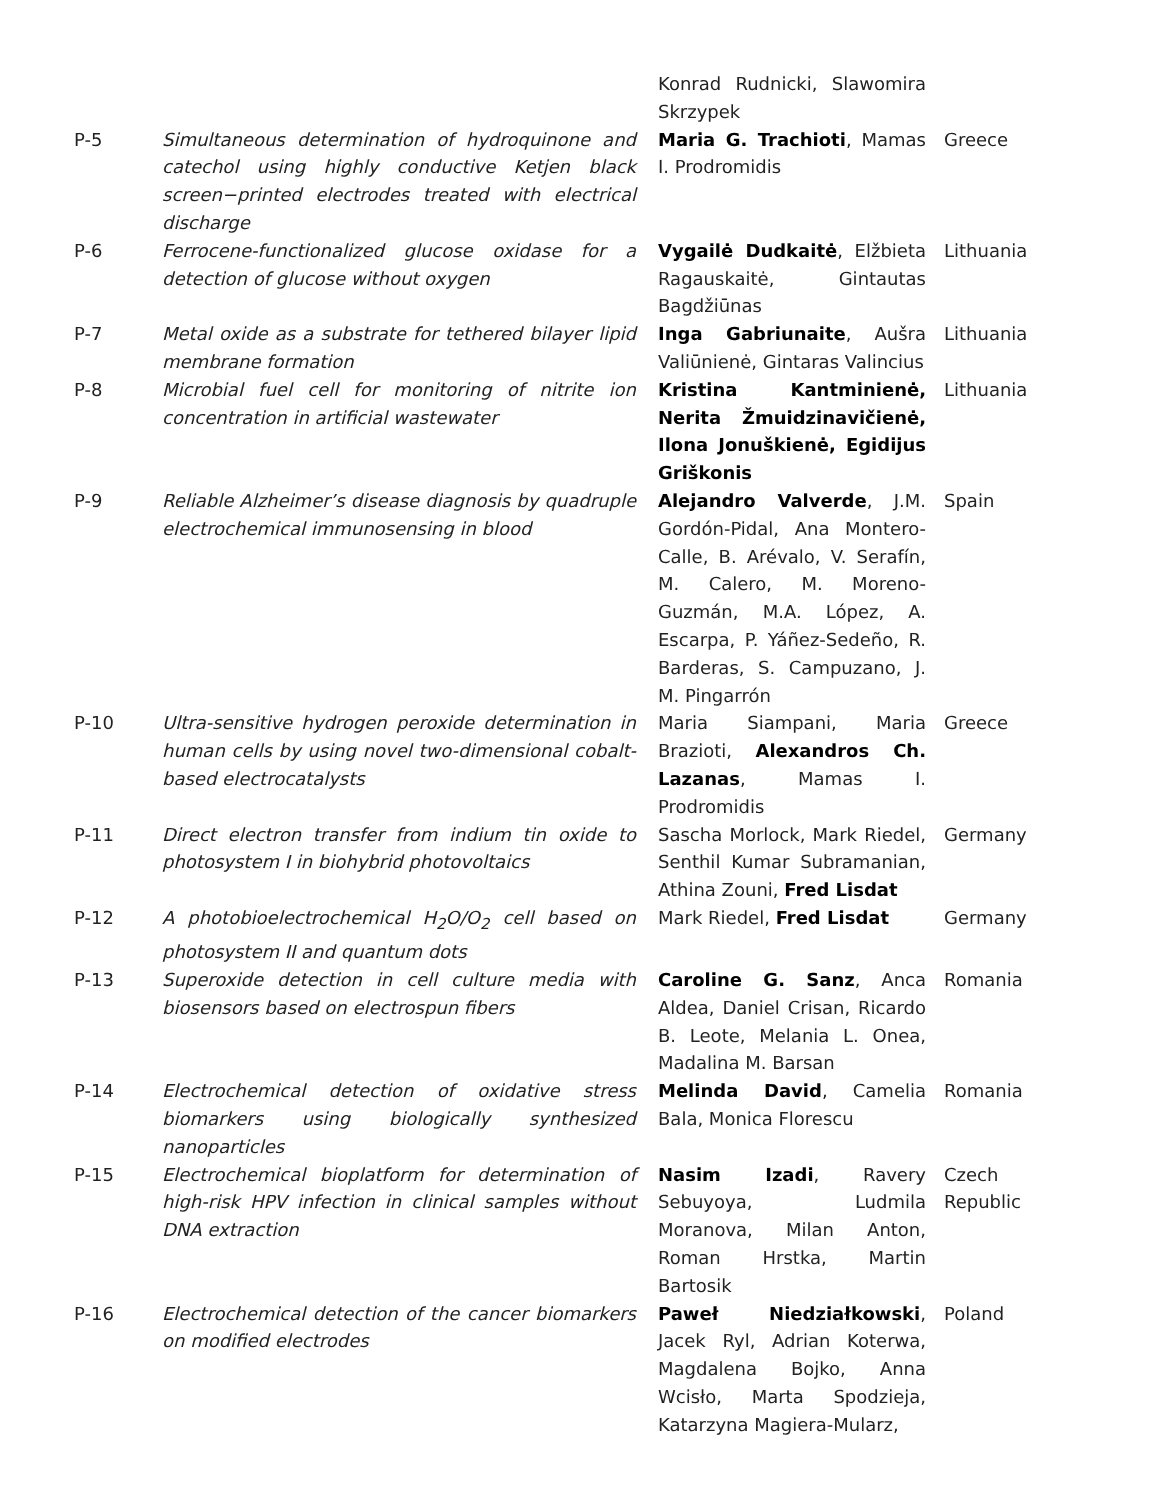| | | Konrad Rudnicki, Slawomira Skrzypek | |
| P-5 | Simultaneous determination of hydroquinone and catechol using highly conductive Ketjen black screen−printed electrodes treated with electrical discharge | Maria G. Trachioti , Mamas I. Prodromidis | Greece |
| P-6 | Ferrocene-functionalized glucose oxidase for a detection of glucose without oxygen | Vygailė Dudkaitė , Elžbieta Ragauskaitė, Gintautas Bagdžiūnas | Lithuania |
| P-7 | Metal oxide as a substrate for tethered bilayer lipid membrane formation | Inga Gabriunaite , Aušra Valiūnienė, Gintaras Valincius | Lithuania |
| P-8 | Microbial fuel cell for monitoring of nitrite ion concentration in artificial wastewater | Kristina Kantminienė, Nerita Žmuidzinavičienė, Ilona Jonuškienė, Egidijus Griškonis | Lithuania |
| P-9 | Reliable Alzheimer’s disease diagnosis by quadruple electrochemical immunosensing in blood | Alejandro Valverde , J.M. Gordón-Pidal, Ana Montero-Calle, B. Arévalo, V. Serafín, M. Calero, M. Moreno-Guzmán, M.A. López, A. Escarpa, P. Yáñez-Sedeño, R. Barderas, S. Campuzano, J. M. Pingarrón | Spain |
| P-10 | Ultra-sensitive hydrogen peroxide determination in human cells by using novel two-dimensional cobalt-based electrocatalysts | Maria Siampani, Maria Brazioti, Alexandros Ch. Lazanas , Mamas I. Prodromidis | Greece |
| P-11 | Direct electron transfer from indium tin oxide to photosystem I in biohybrid photovoltaics | Sascha Morlock, Mark Riedel, Senthil Kumar Subramanian, Athina Zouni, Fred Lisdat | Germany |
| P-12 | A photobioelectrochemical H<sub>2</sub>O/O<sub>2</sub> cell based on photosystem II and quantum dots | Mark Riedel, Fred Lisdat | Germany |
| P-13 | Superoxide detection in cell culture media with biosensors based on electrospun fibers | Caroline G. Sanz , Anca Aldea, Daniel Crisan, Ricardo B. Leote, Melania L. Onea, Madalina M. Barsan | Romania |
| P-14 | Electrochemical detection of oxidative stress biomarkers using biologically synthesized nanoparticles | Melinda David , Camelia Bala, Monica Florescu | Romania |
| P-15 | Electrochemical bioplatform for determination of high-risk HPV infection in clinical samples without DNA extraction | Nasim Izadi , Ravery Sebuyoya, Ludmila Moranova, Milan Anton, Roman Hrstka, Martin Bartosik | Czech Republic |
| P-16 | Electrochemical detection of the cancer biomarkers on modified electrodes | Paweł Niedziałkowski , Jacek Ryl, Adrian Koterwa, Magdalena Bojko, Anna Wcisło, Marta Spodzieja, Katarzyna Magiera-Mularz, | Poland |